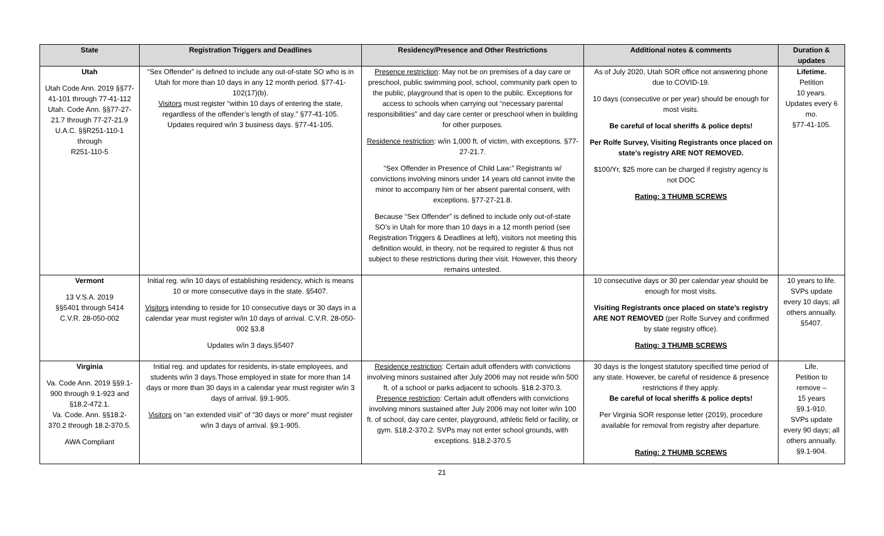| State | Registration Triggers and Deadlines | Residency/Presence and Other Restrictions | Additional notes & comments | Duration & updates |
| --- | --- | --- | --- | --- |
| Utah Utah Code Ann. 2019 §§77-41-101 through 77-41-112 Utah. Code Ann. §§77-27-21.7 through 77-27-21.9 U.A.C. §§R251-110-1 through R251-110-5 | “Sex Offender” is defined to include any out-of-state SO who is in Utah for more than 10 days in any 12 month period. §77-41-102(17)(b). Visitors must register “within 10 days of entering the state, regardless of the offender’s length of stay.” §77-41-105. Updates required w/in 3 business days. §77-41-105. | Presence restriction : May not be on premises of a day care or preschool, public swimming pool, school, community park open to the public, playground that is open to the public. Exceptions for access to schools when carrying out “necessary parental responsibilities” and day care center or preschool when in building for other purposes. Residence restriction : w/in 1,000 ft. of victim, with exceptions. §77-27-21.7. “Sex Offender in Presence of Child Law:” Registrants w/ convictions involving minors under 14 years old cannot invite the minor to accompany him or her absent parental consent, with exceptions. §77-27-21.8. Because “Sex Offender” is defined to include only out-of-state SO’s in Utah for more than 10 days in a 12 month period (see Registration Triggers & Deadlines at left), visitors not meeting this definition would, in theory, not be required to register & thus not subject to these restrictions during their visit. However, this theory remains untested. | As of July 2020, Utah SOR office not answering phone due to COVID-19. 10 days (consecutive or per year) should be enough for most visits. Be careful of local sheriffs & police depts! Per Rolfe Survey, Visiting Registrants once placed on state’s registry ARE NOT REMOVED. $100/Yr, $25 more can be charged if registry agency is not DOC Rating: 3 THUMB SCREWS | Lifetime. Petition 10 years. Updates every 6 mo. §77-41-105. |
| Vermont 13 V.S.A. 2019 §§5401 through 5414 C.V.R. 28-050-002 | Initial reg. w/in 10 days of establishing residency, which is means 10 or more consecutive days in the state. §5407. Visitors intending to reside for 10 consecutive days or 30 days in a calendar year must register w/in 10 days of arrival. C.V.R. 28-050-002 §3.8 Updates w/in 3 days.§5407 | | 10 consecutive days or 30 per calendar year should be enough for most visits. Visiting Registrants once placed on state’s registry ARE NOT REMOVED (per Rolfe Survey and confirmed by state registry office). Rating: 3 THUMB SCREWS | 10 years to life. SVPs update every 10 days; all others annually. §5407. |
| Virginia Va. Code Ann. 2019 §§9.1-900 through 9.1-923 and §18.2-472.1. Va. Code. Ann. §§18.2-370.2 through 18.2-370.5. AWA Compliant | Initial reg. and updates for residents, in-state employees, and students w/in 3 days.Those employed in state for more than 14 days or more than 30 days in a calendar year must register w/in 3 days of arrival. §9.1-905. Visitors on “an extended visit” of “30 days or more” must register w/in 3 days of arrival. §9.1-905. | Residence restriction : Certain adult offenders with convictions involving minors sustained after July 2006 may not reside w/in 500 ft. of a school or parks adjacent to schools. §18.2-370.3. Presence restriction : Certain adult offenders with convictions involving minors sustained after July 2006 may not loiter w/in 100 ft. of school, day care center, playground, athletic field or facility, or gym. §18.2-370.2. SVPs may not enter school grounds, with exceptions. §18.2-370.5 | 30 days is the longest statutory specified time period of any state. However, be careful of residence & presence restrictions if they apply. Be careful of local sheriffs & police depts! Per Virginia SOR response letter (2019), procedure available for removal from registry after departure. Rating: 2 THUMB SCREWS | Life. Petition to remove – 15 years §9.1-910. SVPs update every 90 days; all others annually. §9.1-904. |
21